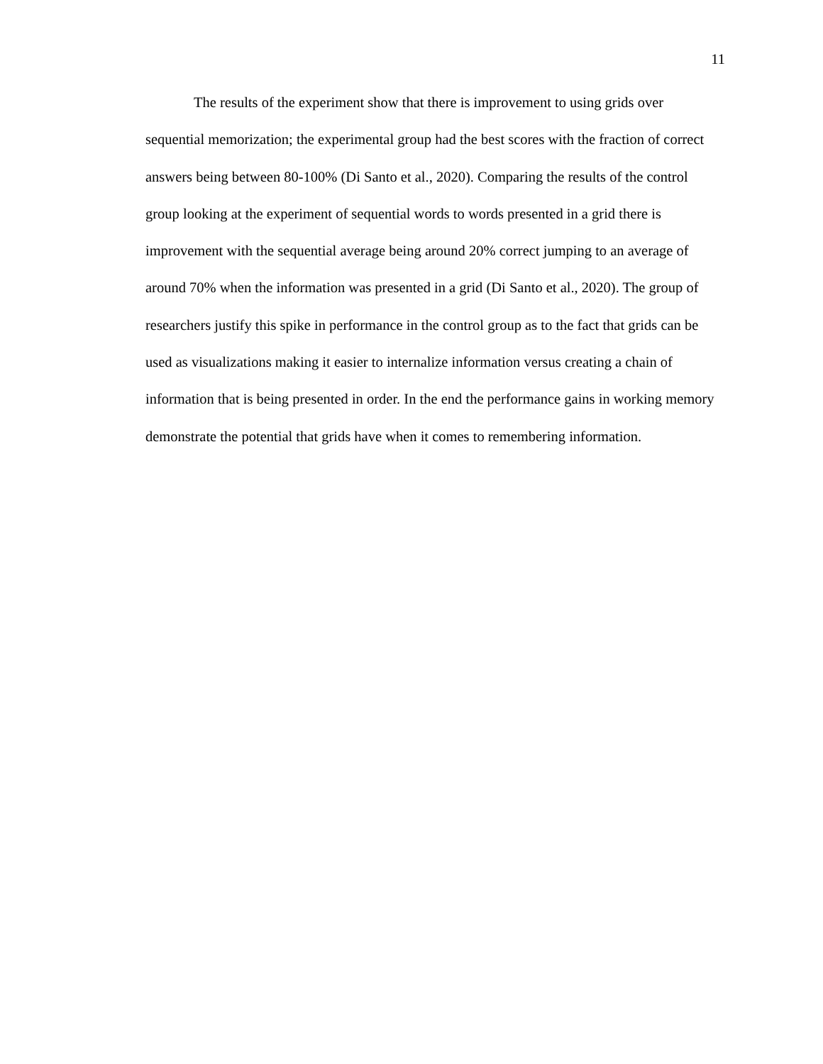11
The results of the experiment show that there is improvement to using grids over sequential memorization; the experimental group had the best scores with the fraction of correct answers being between 80-100% (Di Santo et al., 2020). Comparing the results of the control group looking at the experiment of sequential words to words presented in a grid there is improvement with the sequential average being around 20% correct jumping to an average of around 70% when the information was presented in a grid (Di Santo et al., 2020). The group of researchers justify this spike in performance in the control group as to the fact that grids can be used as visualizations making it easier to internalize information versus creating a chain of information that is being presented in order. In the end the performance gains in working memory demonstrate the potential that grids have when it comes to remembering information.